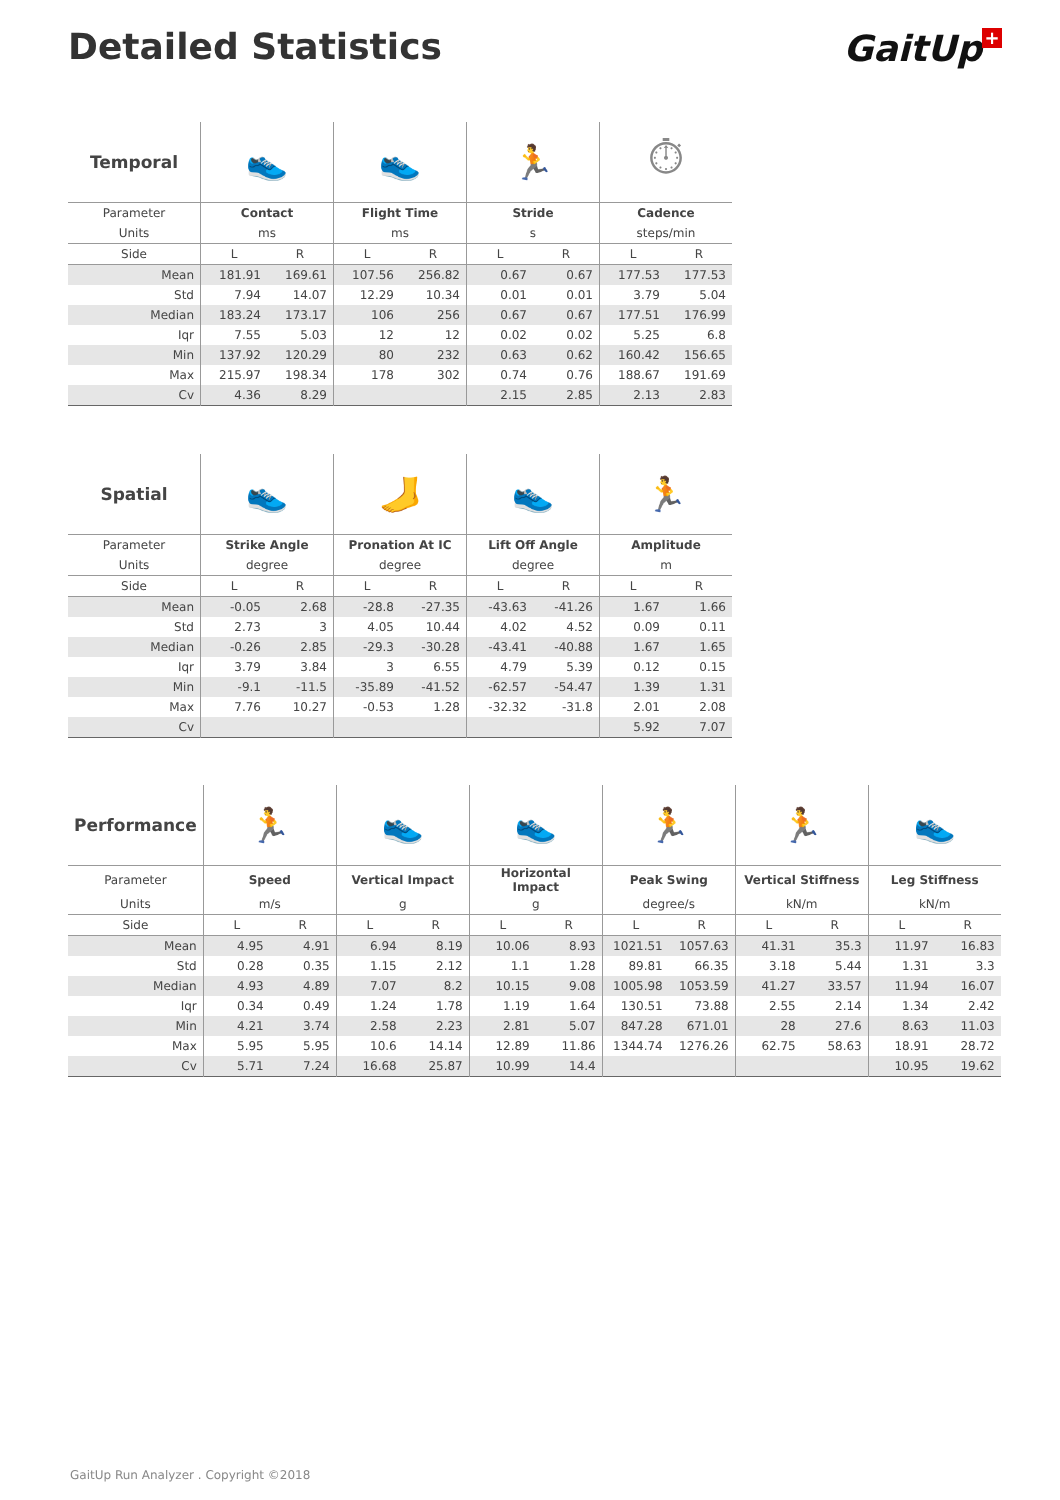Detailed Statistics GaitUp +
| Temporal | 👟 | | 👟 | | 🏃 | | ⏱ | |
| Parameter | Contact | | Flight Time | | Stride | | Cadence | |
| Units | ms | | ms | | s | | steps/min | |
| Side | L | R | L | R | L | R | L | R |
| Mean | 181.91 | 169.61 | 107.56 | 256.82 | 0.67 | 0.67 | 177.53 | 177.53 |
| Std | 7.94 | 14.07 | 12.29 | 10.34 | 0.01 | 0.01 | 3.79 | 5.04 |
| Median | 183.24 | 173.17 | 106 | 256 | 0.67 | 0.67 | 177.51 | 176.99 |
| Iqr | 7.55 | 5.03 | 12 | 12 | 0.02 | 0.02 | 5.25 | 6.8 |
| Min | 137.92 | 120.29 | 80 | 232 | 0.63 | 0.62 | 160.42 | 156.65 |
| Max | 215.97 | 198.34 | 178 | 302 | 0.74 | 0.76 | 188.67 | 191.69 |
| Cv | 4.36 | 8.29 | | | 2.15 | 2.85 | 2.13 | 2.83 |
| Spatial | 👟 | | 🦶 | | 👟 | | 🏃 | |
| Parameter | Strike Angle | | Pronation At IC | | Lift Off Angle | | Amplitude | |
| Units | degree | | degree | | degree | | m | |
| Side | L | R | L | R | L | R | L | R |
| Mean | -0.05 | 2.68 | -28.8 | -27.35 | -43.63 | -41.26 | 1.67 | 1.66 |
| Std | 2.73 | 3 | 4.05 | 10.44 | 4.02 | 4.52 | 0.09 | 0.11 |
| Median | -0.26 | 2.85 | -29.3 | -30.28 | -43.41 | -40.88 | 1.67 | 1.65 |
| Iqr | 3.79 | 3.84 | 3 | 6.55 | 4.79 | 5.39 | 0.12 | 0.15 |
| Min | -9.1 | -11.5 | -35.89 | -41.52 | -62.57 | -54.47 | 1.39 | 1.31 |
| Max | 7.76 | 10.27 | -0.53 | 1.28 | -32.32 | -31.8 | 2.01 | 2.08 |
| Cv | | | | | | | 5.92 | 7.07 |
| Performance | 🏃 | | 👟 | | 👟 | | 🏃 | | 🏃 | | 👟 | |
| Parameter | Speed | | Vertical Impact | | Horizontal Impact | | Peak Swing | | Vertical Stiffness | | Leg Stiffness | |
| Units | m/s | | g | | g | | degree/s | | kN/m | | kN/m | |
| Side | L | R | L | R | L | R | L | R | L | R | L | R |
| Mean | 4.95 | 4.91 | 6.94 | 8.19 | 10.06 | 8.93 | 1021.51 | 1057.63 | 41.31 | 35.3 | 11.97 | 16.83 |
| Std | 0.28 | 0.35 | 1.15 | 2.12 | 1.1 | 1.28 | 89.81 | 66.35 | 3.18 | 5.44 | 1.31 | 3.3 |
| Median | 4.93 | 4.89 | 7.07 | 8.2 | 10.15 | 9.08 | 1005.98 | 1053.59 | 41.27 | 33.57 | 11.94 | 16.07 |
| Iqr | 0.34 | 0.49 | 1.24 | 1.78 | 1.19 | 1.64 | 130.51 | 73.88 | 2.55 | 2.14 | 1.34 | 2.42 |
| Min | 4.21 | 3.74 | 2.58 | 2.23 | 2.81 | 5.07 | 847.28 | 671.01 | 28 | 27.6 | 8.63 | 11.03 |
| Max | 5.95 | 5.95 | 10.6 | 14.14 | 12.89 | 11.86 | 1344.74 | 1276.26 | 62.75 | 58.63 | 18.91 | 28.72 |
| Cv | 5.71 | 7.24 | 16.68 | 25.87 | 10.99 | 14.4 | | | | | 10.95 | 19.62 |
GaitUp Run Analyzer . Copyright ©2018